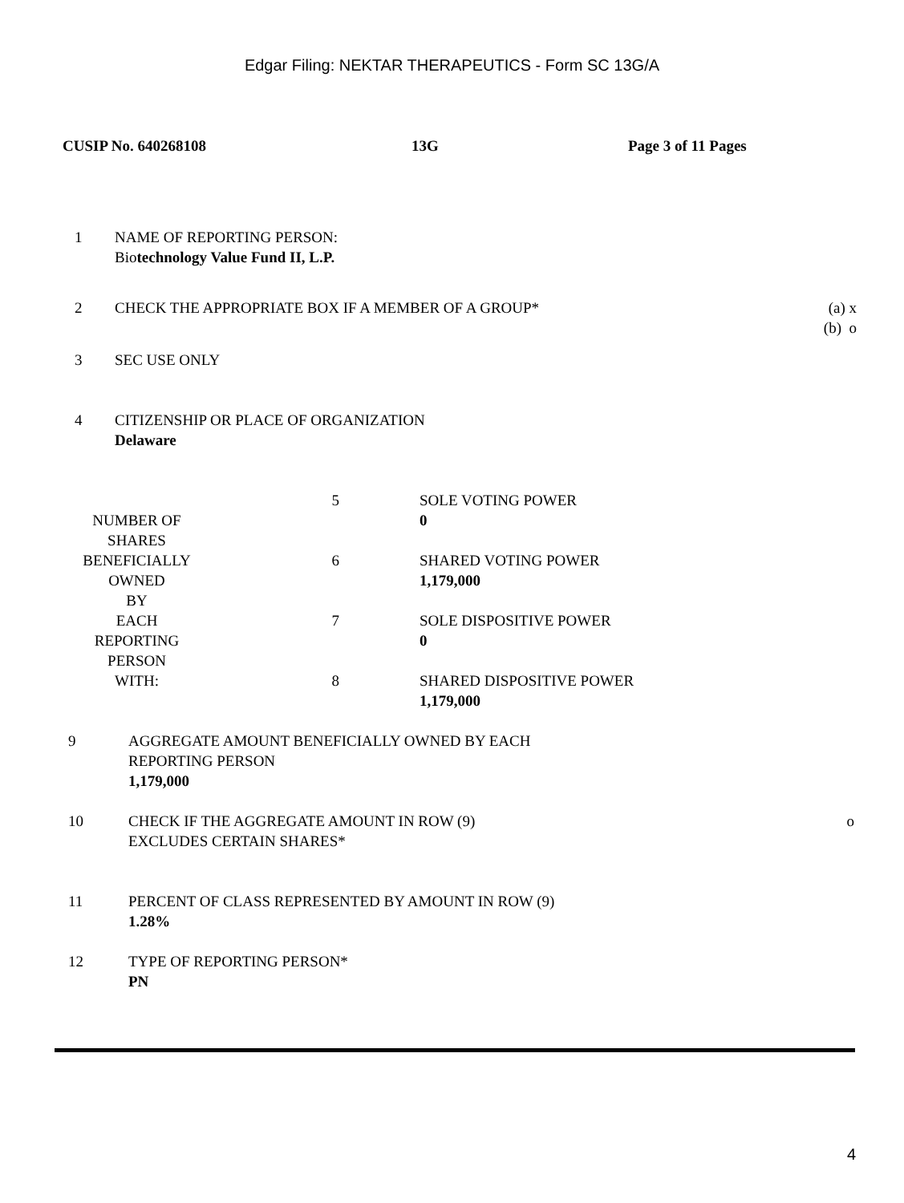Edgar Filing: NEKTAR THERAPEUTICS - Form SC 13G/A
CUSIP No. 640268108 13G Page 3 of 11 Pages
| 1 | NAME OF REPORTING PERSON: Bio technology Value Fund II, L.P. | |
| 2 | CHECK THE APPROPRIATE BOX IF A MEMBER OF A GROUP* | (a) x (b) o |
| 3 | SEC USE ONLY | |
| 4 | CITIZENSHIP OR PLACE OF ORGANIZATION Delaware | |
| NUMBER OF SHARES BENEFICIALLY OWNED BY EACH REPORTING PERSON WITH: | 5 | SOLE VOTING POWER 0 |
| | 6 | SHARED VOTING POWER 1,179,000 |
| | 7 | SOLE DISPOSITIVE POWER 0 |
| | 8 | SHARED DISPOSITIVE POWER 1,179,000 |
| 9 | AGGREGATE AMOUNT BENEFICIALLY OWNED BY EACH REPORTING PERSON 1,179,000 | |
| 10 | CHECK IF THE AGGREGATE AMOUNT IN ROW (9) EXCLUDES CERTAIN SHARES* | o |
| 11 | PERCENT OF CLASS REPRESENTED BY AMOUNT IN ROW (9) 1.28% | |
| 12 | TYPE OF REPORTING PERSON* PN | |
4